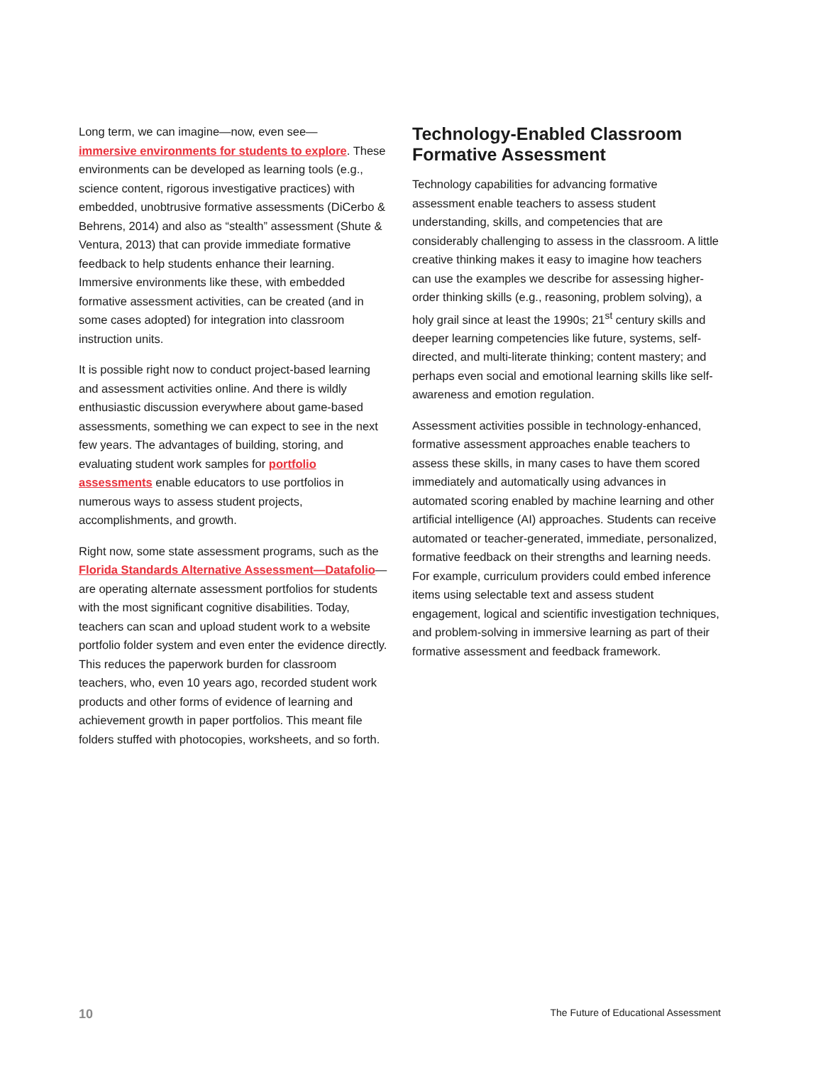Long term, we can imagine—now, even see—
immersive environments for students to explore. These environments can be developed as learning tools (e.g., science content, rigorous investigative practices) with embedded, unobtrusive formative assessments (DiCerbo & Behrens, 2014) and also as “stealth” assessment (Shute & Ventura, 2013) that can provide immediate formative feedback to help students enhance their learning. Immersive environments like these, with embedded formative assessment activities, can be created (and in some cases adopted) for integration into classroom instruction units.
It is possible right now to conduct project-based learning and assessment activities online. And there is wildly enthusiastic discussion everywhere about game-based assessments, something we can expect to see in the next few years. The advantages of building, storing, and evaluating student work samples for portfolio assessments enable educators to use portfolios in numerous ways to assess student projects, accomplishments, and growth.
Right now, some state assessment programs, such as the Florida Standards Alternative Assessment—Datafolio—are operating alternate assessment portfolios for students with the most significant cognitive disabilities. Today, teachers can scan and upload student work to a website portfolio folder system and even enter the evidence directly. This reduces the paperwork burden for classroom teachers, who, even 10 years ago, recorded student work products and other forms of evidence of learning and achievement growth in paper portfolios. This meant file folders stuffed with photocopies, worksheets, and so forth.
Technology-Enabled Classroom Formative Assessment
Technology capabilities for advancing formative assessment enable teachers to assess student understanding, skills, and competencies that are considerably challenging to assess in the classroom. A little creative thinking makes it easy to imagine how teachers can use the examples we describe for assessing higher-order thinking skills (e.g., reasoning, problem solving), a holy grail since at least the 1990s; 21<sup>st</sup> century skills and deeper learning competencies like future, systems, self-directed, and multi-literate thinking; content mastery; and perhaps even social and emotional learning skills like self-awareness and emotion regulation.
Assessment activities possible in technology-enhanced, formative assessment approaches enable teachers to assess these skills, in many cases to have them scored immediately and automatically using advances in automated scoring enabled by machine learning and other artificial intelligence (AI) approaches. Students can receive automated or teacher-generated, immediate, personalized, formative feedback on their strengths and learning needs. For example, curriculum providers could embed inference items using selectable text and assess student engagement, logical and scientific investigation techniques, and problem-solving in immersive learning as part of their formative assessment and feedback framework.
10 The Future of Educational Assessment